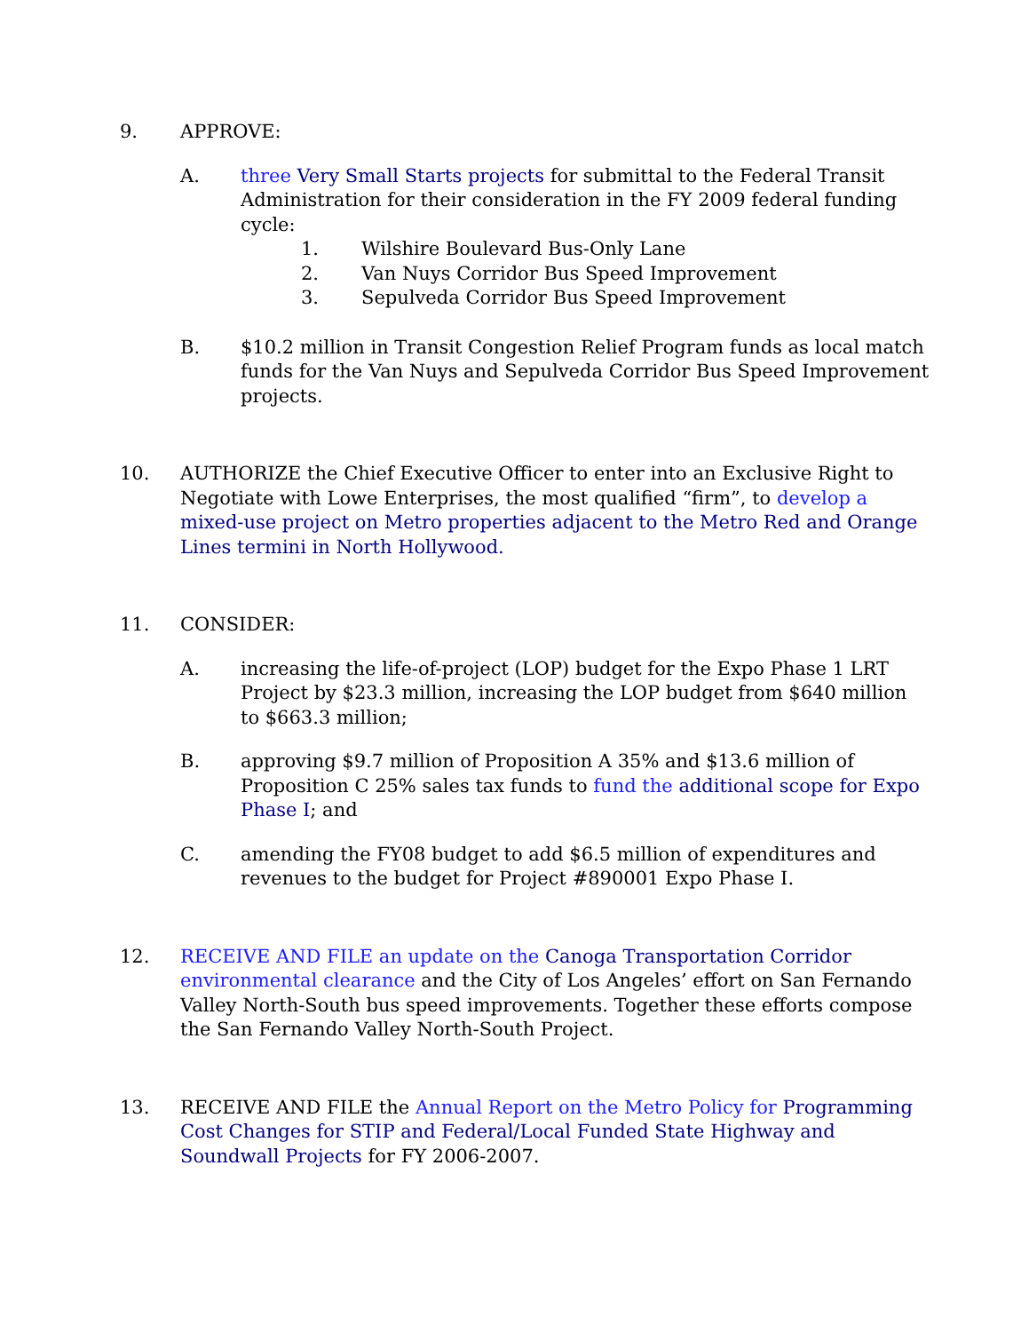9. APPROVE:
A. three Very Small Starts projects for submittal to the Federal Transit Administration for their consideration in the FY 2009 federal funding cycle:
1. Wilshire Boulevard Bus-Only Lane
2. Van Nuys Corridor Bus Speed Improvement
3. Sepulveda Corridor Bus Speed Improvement
B. $10.2 million in Transit Congestion Relief Program funds as local match funds for the Van Nuys and Sepulveda Corridor Bus Speed Improvement projects.
10. AUTHORIZE the Chief Executive Officer to enter into an Exclusive Right to Negotiate with Lowe Enterprises, the most qualified “firm”, to develop a mixed-use project on Metro properties adjacent to the Metro Red and Orange Lines termini in North Hollywood.
11. CONSIDER:
A. increasing the life-of-project (LOP) budget for the Expo Phase 1 LRT Project by $23.3 million, increasing the LOP budget from $640 million to $663.3 million;
B. approving $9.7 million of Proposition A 35% and $13.6 million of Proposition C 25% sales tax funds to fund the additional scope for Expo Phase I; and
C. amending the FY08 budget to add $6.5 million of expenditures and revenues to the budget for Project #890001 Expo Phase I.
12. RECEIVE AND FILE an update on the Canoga Transportation Corridor environmental clearance and the City of Los Angeles’ effort on San Fernando Valley North-South bus speed improvements. Together these efforts compose the San Fernando Valley North-South Project.
13. RECEIVE AND FILE the Annual Report on the Metro Policy for Programming Cost Changes for STIP and Federal/Local Funded State Highway and Soundwall Projects for FY 2006-2007.